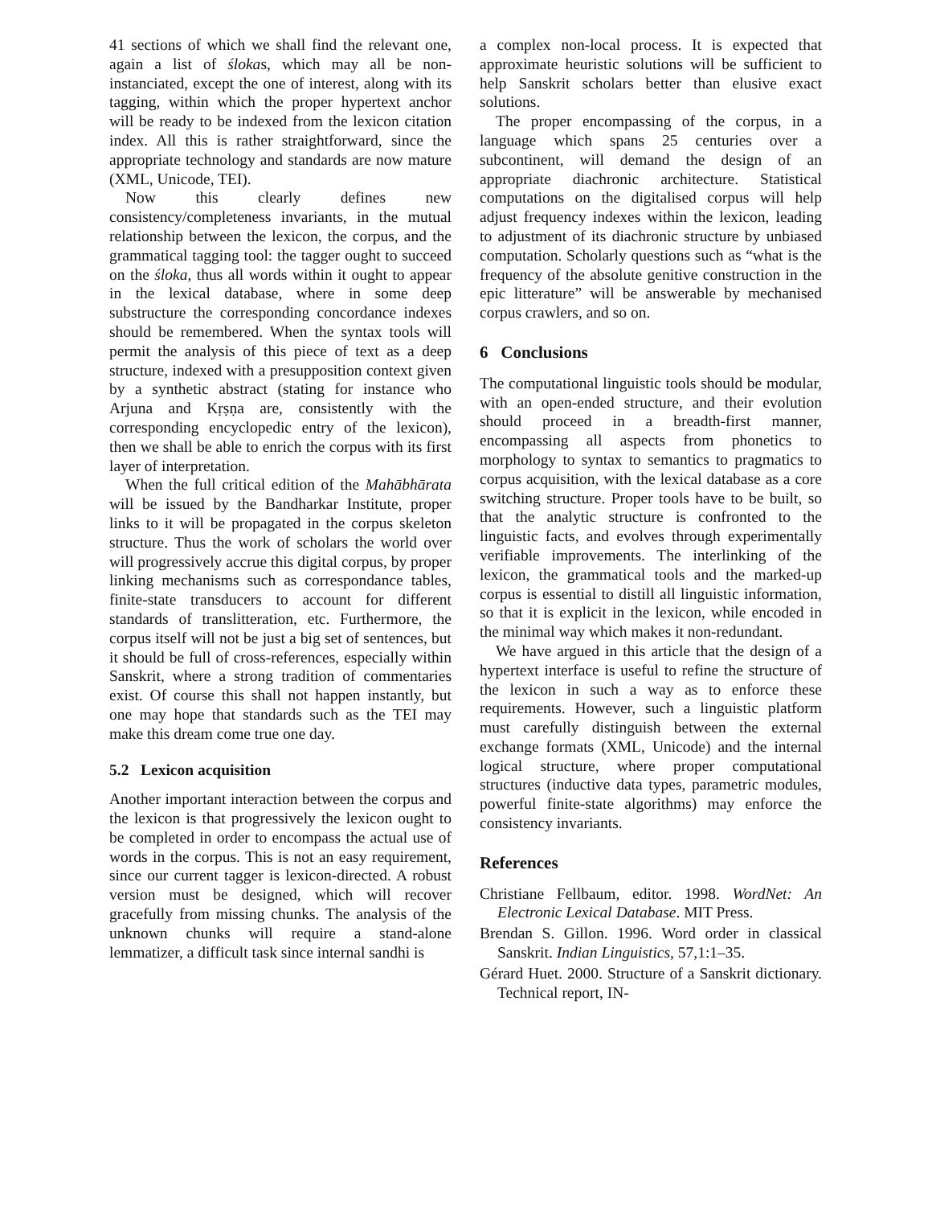41 sections of which we shall find the relevant one, again a list of ślokas, which may all be non-instanciated, except the one of interest, along with its tagging, within which the proper hypertext anchor will be ready to be indexed from the lexicon citation index. All this is rather straightforward, since the appropriate technology and standards are now mature (XML, Unicode, TEI).
Now this clearly defines new consistency/completeness invariants, in the mutual relationship between the lexicon, the corpus, and the grammatical tagging tool: the tagger ought to succeed on the śloka, thus all words within it ought to appear in the lexical database, where in some deep substructure the corresponding concordance indexes should be remembered. When the syntax tools will permit the analysis of this piece of text as a deep structure, indexed with a presupposition context given by a synthetic abstract (stating for instance who Arjuna and Kṛṣṇa are, consistently with the corresponding encyclopedic entry of the lexicon), then we shall be able to enrich the corpus with its first layer of interpretation.
When the full critical edition of the Mahābhārata will be issued by the Bandharkar Institute, proper links to it will be propagated in the corpus skeleton structure. Thus the work of scholars the world over will progressively accrue this digital corpus, by proper linking mechanisms such as correspondance tables, finite-state transducers to account for different standards of translitteration, etc. Furthermore, the corpus itself will not be just a big set of sentences, but it should be full of cross-references, especially within Sanskrit, where a strong tradition of commentaries exist. Of course this shall not happen instantly, but one may hope that standards such as the TEI may make this dream come true one day.
5.2 Lexicon acquisition
Another important interaction between the corpus and the lexicon is that progressively the lexicon ought to be completed in order to encompass the actual use of words in the corpus. This is not an easy requirement, since our current tagger is lexicon-directed. A robust version must be designed, which will recover gracefully from missing chunks. The analysis of the unknown chunks will require a stand-alone lemmatizer, a difficult task since internal sandhi is
a complex non-local process. It is expected that approximate heuristic solutions will be sufficient to help Sanskrit scholars better than elusive exact solutions.
The proper encompassing of the corpus, in a language which spans 25 centuries over a subcontinent, will demand the design of an appropriate diachronic architecture. Statistical computations on the digitalised corpus will help adjust frequency indexes within the lexicon, leading to adjustment of its diachronic structure by unbiased computation. Scholarly questions such as “what is the frequency of the absolute genitive construction in the epic litterature” will be answerable by mechanised corpus crawlers, and so on.
6 Conclusions
The computational linguistic tools should be modular, with an open-ended structure, and their evolution should proceed in a breadth-first manner, encompassing all aspects from phonetics to morphology to syntax to semantics to pragmatics to corpus acquisition, with the lexical database as a core switching structure. Proper tools have to be built, so that the analytic structure is confronted to the linguistic facts, and evolves through experimentally verifiable improvements. The interlinking of the lexicon, the grammatical tools and the marked-up corpus is essential to distill all linguistic information, so that it is explicit in the lexicon, while encoded in the minimal way which makes it non-redundant.
We have argued in this article that the design of a hypertext interface is useful to refine the structure of the lexicon in such a way as to enforce these requirements. However, such a linguistic platform must carefully distinguish between the external exchange formats (XML, Unicode) and the internal logical structure, where proper computational structures (inductive data types, parametric modules, powerful finite-state algorithms) may enforce the consistency invariants.
References
Christiane Fellbaum, editor. 1998. WordNet: An Electronic Lexical Database. MIT Press.
Brendan S. Gillon. 1996. Word order in classical Sanskrit. Indian Linguistics, 57,1:1–35.
Gérard Huet. 2000. Structure of a Sanskrit dictionary. Technical report, IN-